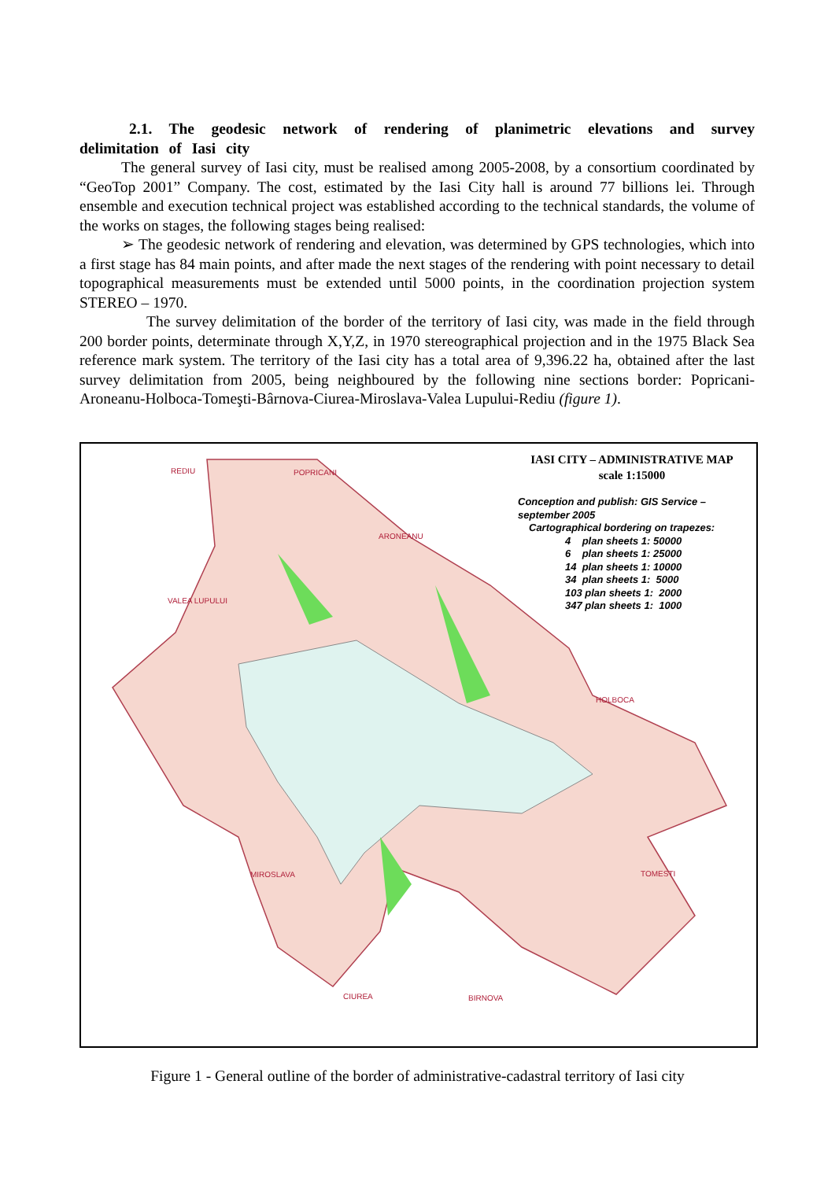2.1. The geodesic network of rendering of planimetric elevations and survey delimitation of Iasi city
The general survey of Iasi city, must be realised among 2005-2008, by a consortium coordinated by “GeoTop 2001” Company. The cost, estimated by the Iasi City hall is around 77 billions lei. Through ensemble and execution technical project was established according to the technical standards, the volume of the works on stages, the following stages being realised:
➢ The geodesic network of rendering and elevation, was determined by GPS technologies, which into a first stage has 84 main points, and after made the next stages of the rendering with point necessary to detail topographical measurements must be extended until 5000 points, in the coordination projection system STEREO – 1970.
The survey delimitation of the border of the territory of Iasi city, was made in the field through 200 border points, determinate through X,Y,Z, in 1970 stereographical projection and in the 1975 Black Sea reference mark system. The territory of the Iasi city has a total area of 9,396.22 ha, obtained after the last survey delimitation from 2005, being neighboured by the following nine sections border: Popricani-Aroneanu-Holboca-Tomeşti-Bârnova-Ciurea-Miroslava-Valea Lupului-Rediu (figure 1).
IASI CITY – ADMINISTRATIVE MAP
scale 1:15000
Conception and publish: GIS Service – september 2005
Cartographical bordering on trapezes:
4 plan sheets 1: 50000
6 plan sheets 1: 25000
14 plan sheets 1: 10000
34 plan sheets 1: 5000
103 plan sheets 1: 2000
347 plan sheets 1: 1000
REDIU POPRICANI
ARONEANU
VALEA LUPULUI
HOLBOCA
MIROSLAVA TOMESTI
CIUREA BIRNOVA
Figure 1 - General outline of the border of administrative-cadastral territory of Iasi city